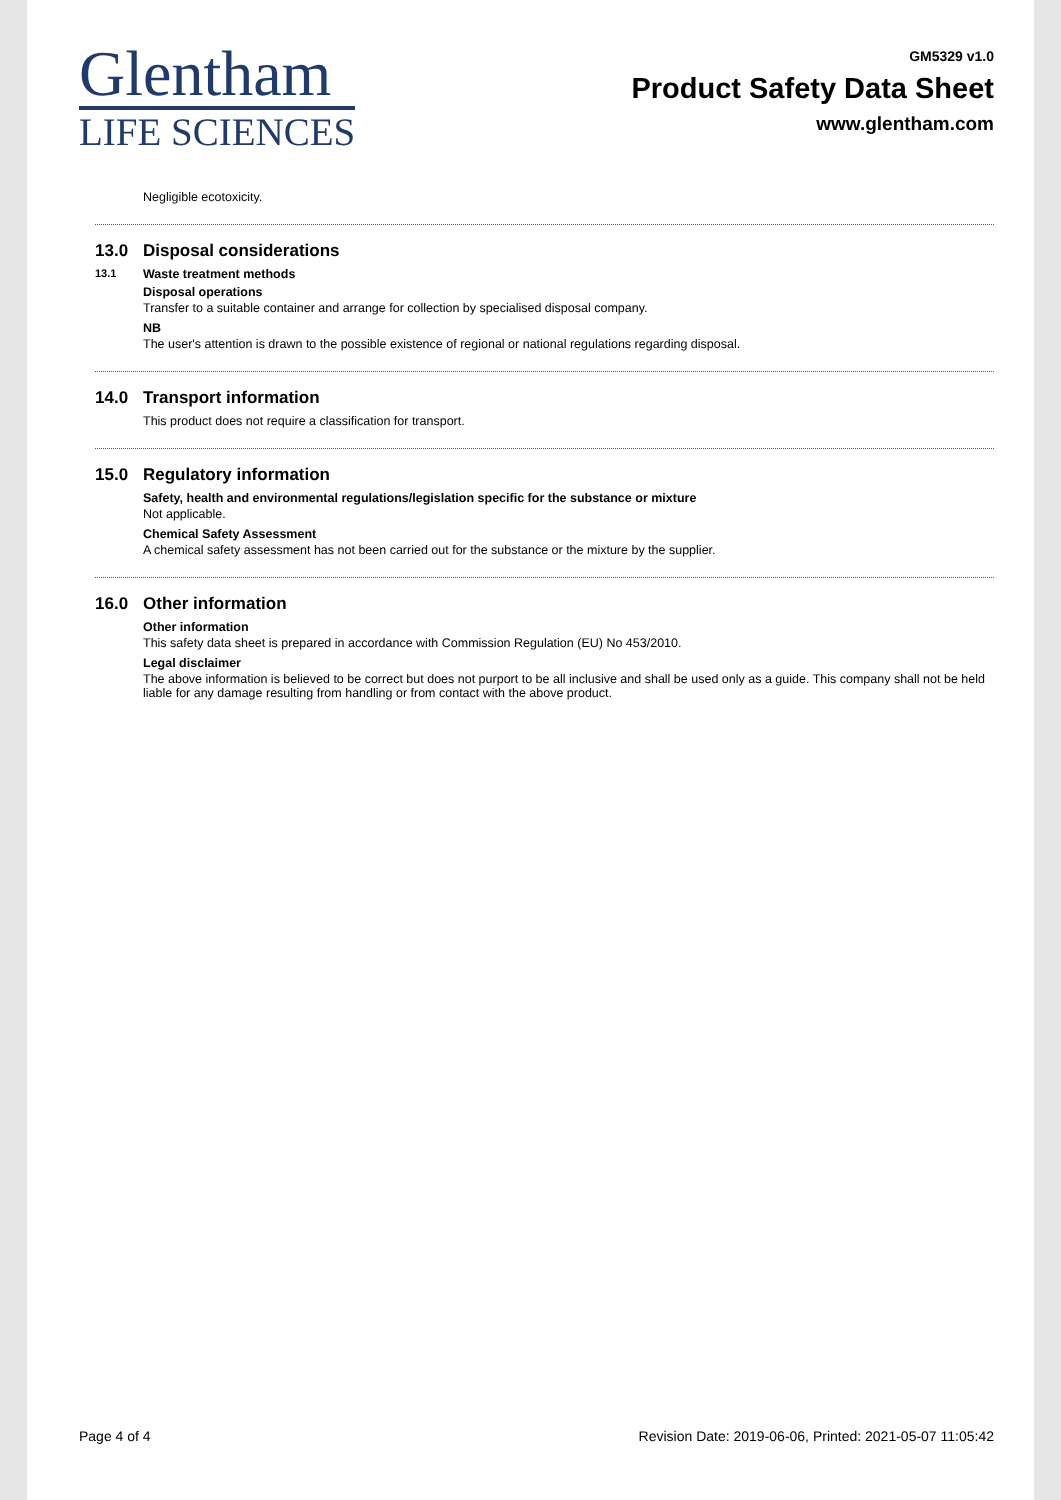Glentham
LIFE SCIENCES
GM5329 v1.0
Product Safety Data Sheet
www.glentham.com
Negligible ecotoxicity.
13.0 Disposal considerations
13.1 Waste treatment methods
Disposal operations
Transfer to a suitable container and arrange for collection by specialised disposal company.
NB
The user's attention is drawn to the possible existence of regional or national regulations regarding disposal.
14.0 Transport information
This product does not require a classification for transport.
15.0 Regulatory information
Safety, health and environmental regulations/legislation specific for the substance or mixture
Not applicable.
Chemical Safety Assessment
A chemical safety assessment has not been carried out for the substance or the mixture by the supplier.
16.0 Other information
Other information
This safety data sheet is prepared in accordance with Commission Regulation (EU) No 453/2010.
Legal disclaimer
The above information is believed to be correct but does not purport to be all inclusive and shall be used only as a guide. This company shall not be held liable for any damage resulting from handling or from contact with the above product.
Page 4 of 4 Revision Date: 2019-06-06, Printed: 2021-05-07 11:05:42